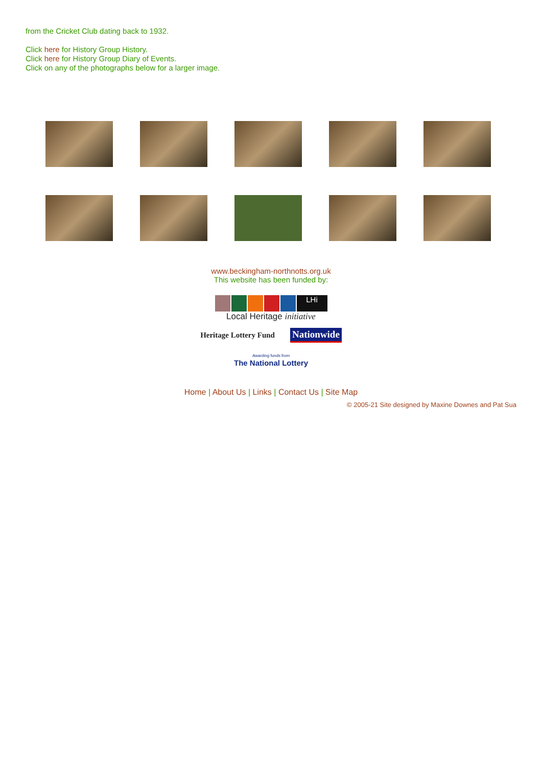from the Cricket Club dating back to 1932.
Click here for History Group History.
Click here for History Group Diary of Events.
Click on any of the photographs below for a larger image.
www.beckingham-northnotts.org.uk
This website has been funded by:
LHi
Local Heritage initiative
Heritage Lottery Fund Nationwide
Awarding funds from
The National Lottery
Home | About Us | Links | Contact Us | Site Map
© 2005-21 Site designed by Maxine Downes and Pat Sua